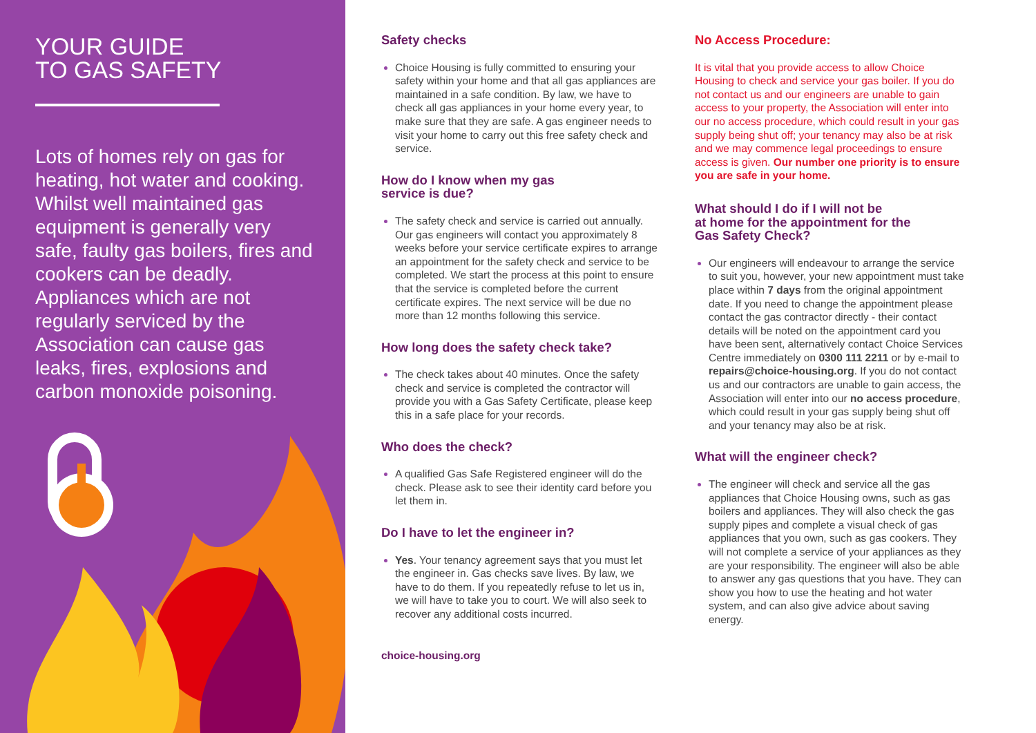YOUR GUIDE
TO GAS SAFETY
Lots of homes rely on gas for heating, hot water and cooking. Whilst well maintained gas equipment is generally very safe, faulty gas boilers, fires and cookers can be deadly. Appliances which are not regularly serviced by the Association can cause gas leaks, fires, explosions and carbon monoxide poisoning.
Safety checks
Choice Housing is fully committed to ensuring your safety within your home and that all gas appliances are maintained in a safe condition. By law, we have to check all gas appliances in your home every year, to make sure that they are safe. A gas engineer needs to visit your home to carry out this free safety check and service.
How do I know when my gas
service is due?
The safety check and service is carried out annually. Our gas engineers will contact you approximately 8 weeks before your service certificate expires to arrange an appointment for the safety check and service to be completed. We start the process at this point to ensure that the service is completed before the current certificate expires. The next service will be due no more than 12 months following this service.
How long does the safety check take?
The check takes about 40 minutes. Once the safety check and service is completed the contractor will provide you with a Gas Safety Certificate, please keep this in a safe place for your records.
Who does the check?
A qualified Gas Safe Registered engineer will do the check. Please ask to see their identity card before you let them in.
Do I have to let the engineer in?
Yes. Your tenancy agreement says that you must let the engineer in. Gas checks save lives. By law, we have to do them. If you repeatedly refuse to let us in, we will have to take you to court. We will also seek to recover any additional costs incurred.
choice-housing.org
No Access Procedure:
It is vital that you provide access to allow Choice Housing to check and service your gas boiler. If you do not contact us and our engineers are unable to gain access to your property, the Association will enter into our no access procedure, which could result in your gas supply being shut off; your tenancy may also be at risk and we may commence legal proceedings to ensure access is given. Our number one priority is to ensure you are safe in your home.
What should I do if I will not be
at home for the appointment for the
Gas Safety Check?
Our engineers will endeavour to arrange the service to suit you, however, your new appointment must take place within 7 days from the original appointment date. If you need to change the appointment please contact the gas contractor directly - their contact details will be noted on the appointment card you have been sent, alternatively contact Choice Services Centre immediately on 0300 111 2211 or by e-mail to repairs@choice-housing.org. If you do not contact us and our contractors are unable to gain access, the Association will enter into our no access procedure, which could result in your gas supply being shut off and your tenancy may also be at risk.
What will the engineer check?
The engineer will check and service all the gas appliances that Choice Housing owns, such as gas boilers and appliances. They will also check the gas supply pipes and complete a visual check of gas appliances that you own, such as gas cookers. They will not complete a service of your appliances as they are your responsibility. The engineer will also be able to answer any gas questions that you have. They can show you how to use the heating and hot water system, and can also give advice about saving energy.